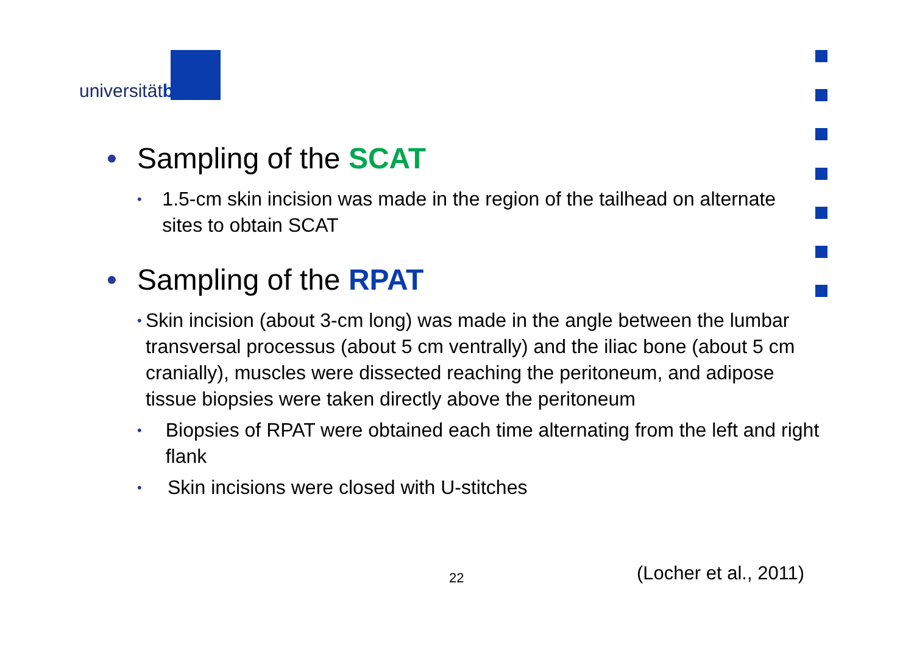universitätbonn
• Sampling of the SCAT
• 1.5-cm skin incision was made in the region of the tailhead on alternate sites to obtain SCAT
• Sampling of the RPAT
• Skin incision (about 3-cm long) was made in the angle between the lumbar transversal processus (about 5 cm ventrally) and the iliac bone (about 5 cm cranially), muscles were dissected reaching the peritoneum, and adipose tissue biopsies were taken directly above the peritoneum
• Biopsies of RPAT were obtained each time alternating from the left and right flank
• Skin incisions were closed with U-stitches
22 (Locher et al., 2011)